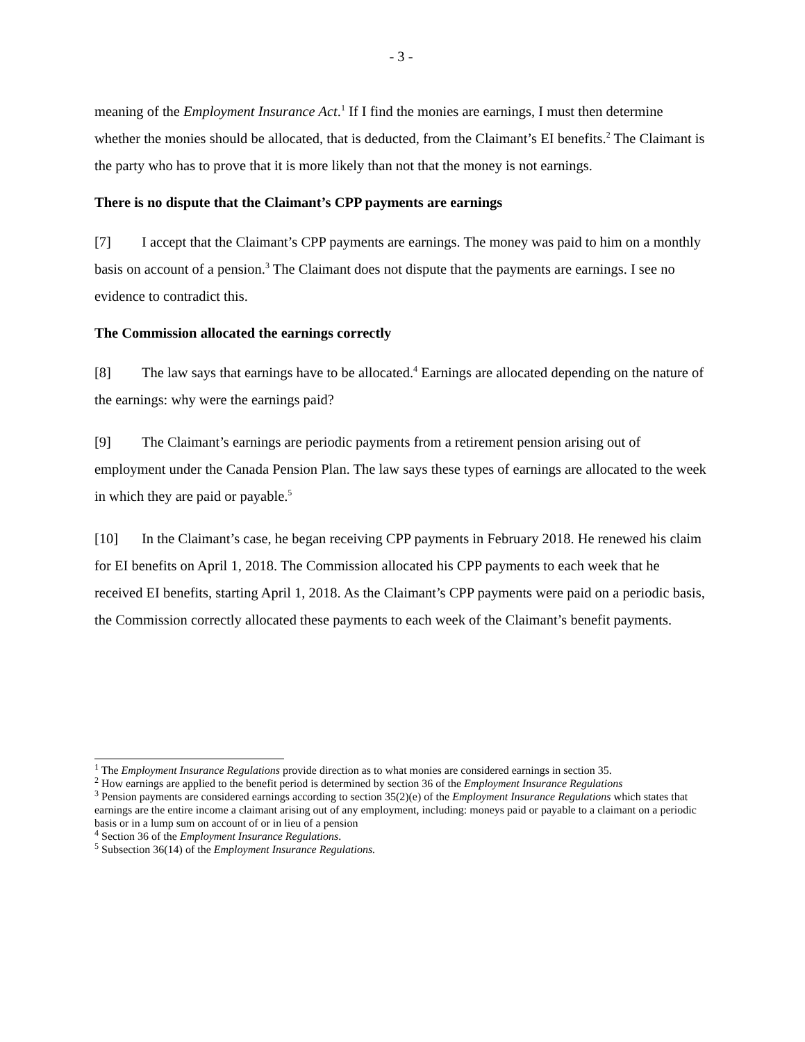- 3 -
meaning of the Employment Insurance Act.<sup>1</sup> If I find the monies are earnings, I must then determine whether the monies should be allocated, that is deducted, from the Claimant’s EI benefits.<sup>2</sup> The Claimant is the party who has to prove that it is more likely than not that the money is not earnings.
There is no dispute that the Claimant’s CPP payments are earnings
[7] I accept that the Claimant’s CPP payments are earnings. The money was paid to him on a monthly basis on account of a pension.<sup>3</sup> The Claimant does not dispute that the payments are earnings. I see no evidence to contradict this.
The Commission allocated the earnings correctly
[8] The law says that earnings have to be allocated.<sup>4</sup> Earnings are allocated depending on the nature of the earnings: why were the earnings paid?
[9] The Claimant’s earnings are periodic payments from a retirement pension arising out of employment under the Canada Pension Plan. The law says these types of earnings are allocated to the week in which they are paid or payable.<sup>5</sup>
[10] In the Claimant’s case, he began receiving CPP payments in February 2018. He renewed his claim for EI benefits on April 1, 2018. The Commission allocated his CPP payments to each week that he received EI benefits, starting April 1, 2018. As the Claimant’s CPP payments were paid on a periodic basis, the Commission correctly allocated these payments to each week of the Claimant’s benefit payments.
<sup>1</sup> The Employment Insurance Regulations provide direction as to what monies are considered earnings in section 35.
<sup>2</sup> How earnings are applied to the benefit period is determined by section 36 of the Employment Insurance Regulations
<sup>3</sup> Pension payments are considered earnings according to section 35(2)(e) of the Employment Insurance Regulations which states that earnings are the entire income a claimant arising out of any employment, including: moneys paid or payable to a claimant on a periodic basis or in a lump sum on account of or in lieu of a pension
<sup>4</sup> Section 36 of the Employment Insurance Regulations.
<sup>5</sup> Subsection 36(14) of the Employment Insurance Regulations.